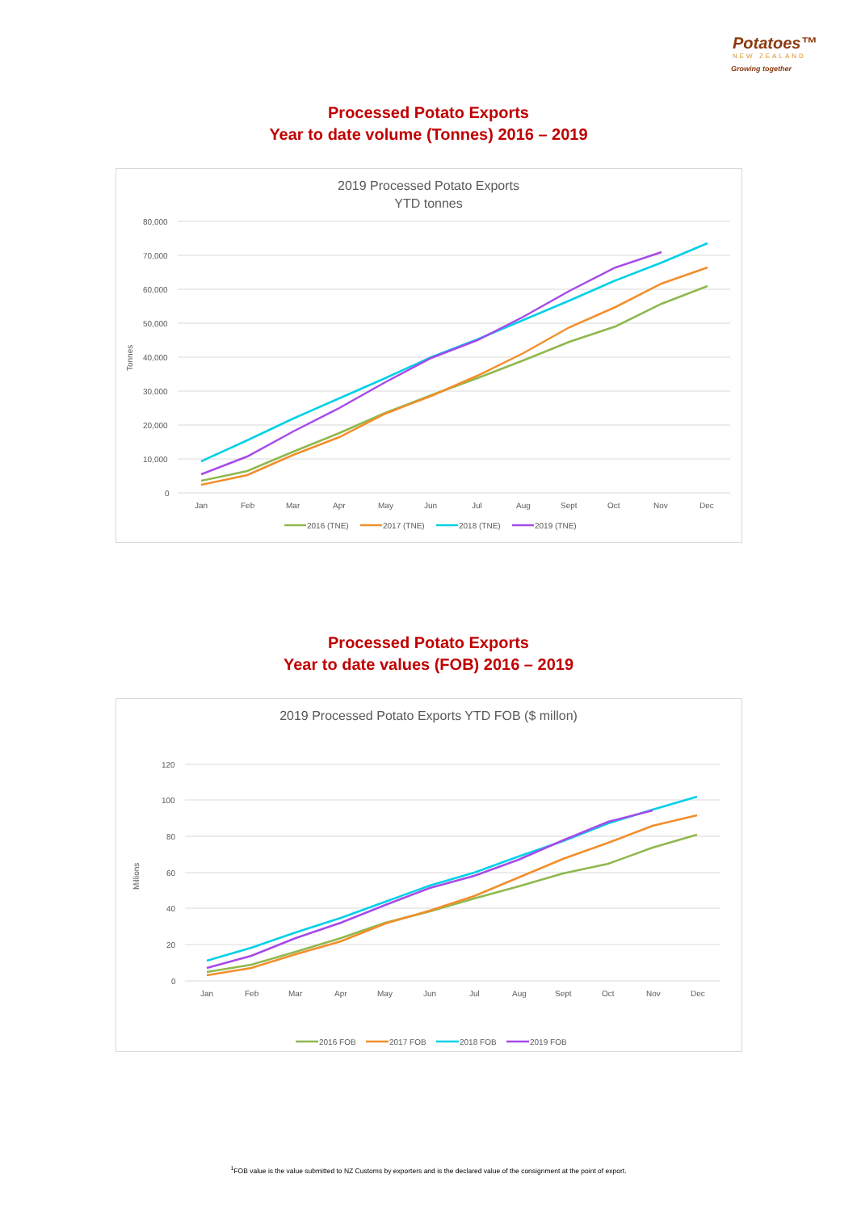Potatoes™
NEW ZEALAND
Growing together
Processed Potato Exports
Year to date volume (Tonnes) 2016 – 2019
2019 Processed Potato Exports
YTD tonnes
80,000
70,000
60,000
50,000
40,000
30,000
20,000
10,000
0
Tonnes
Jan
Feb
Mar
Apr
May
Jun
Jul
Aug
Sept
Oct
Nov
Dec
2016 (TNE)
2017 (TNE)
2018 (TNE)
2019 (TNE)
Processed Potato Exports
Year to date values (FOB) 2016 – 2019
2019 Processed Potato Exports YTD FOB ($ millon)
120
100
80
60
40
20
0
Millions
Jan
Feb
Mar
Apr
May
Jun
Jul
Aug
Sept
Oct
Nov
Dec
2016 FOB
2017 FOB
2018 FOB
2019 FOB
<sup>1</sup> FOB value is the value submitted to NZ Customs by exporters and is the declared value of the consignment at the point of export.